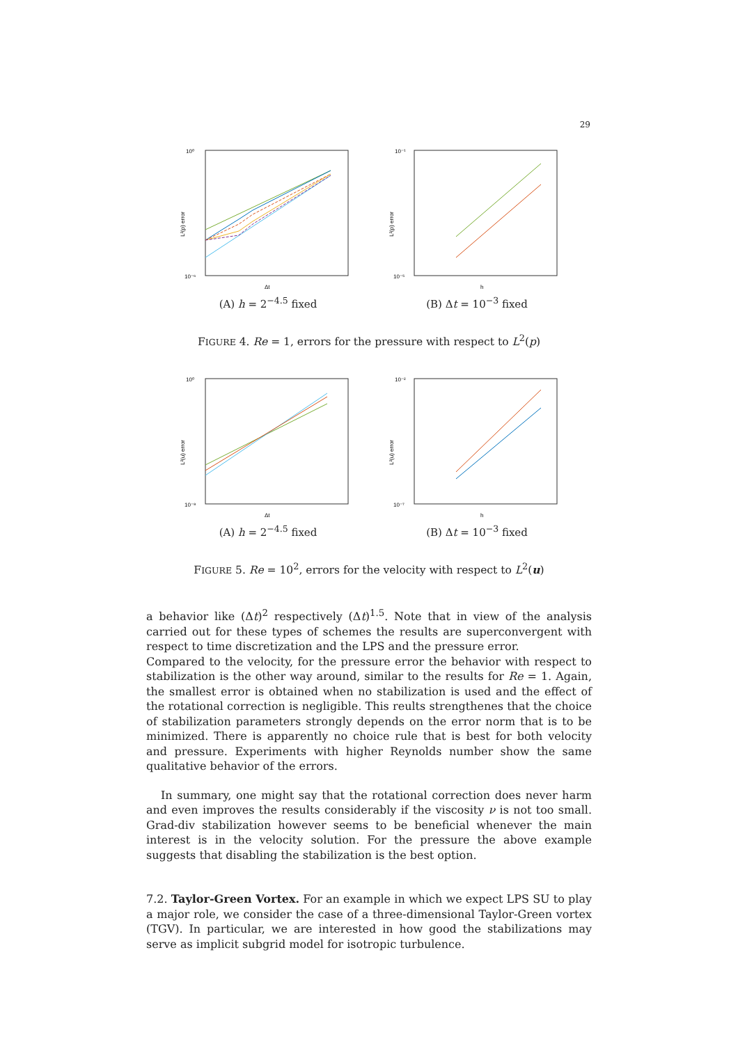29
10⁰
10⁻⁶
L²(p) error
Δt
(A) h = 2<sup>−4.5</sup> fixed
10⁻¹
10⁻⁵
L²(p) error
h
(B) Δt = 10<sup>−3</sup> fixed
FIGURE 4. Re = 1, errors for the pressure with respect to L<sup>2</sup>(p)
10⁰
10⁻⁸
L²(u) error
Δt
(A) h = 2<sup>−4.5</sup> fixed
10⁻²
10⁻⁷
L²(u) error
h
(B) Δt = 10<sup>−3</sup> fixed
FIGURE 5. Re = 10<sup>2</sup>, errors for the velocity with respect to L<sup>2</sup>(u)
a behavior like (Δt)<sup>2</sup> respectively (Δt)<sup>1.5</sup>. Note that in view of the analysis carried out for these types of schemes the results are superconvergent with respect to time discretization and the LPS and the pressure error.
Compared to the velocity, for the pressure error the behavior with respect to stabilization is the other way around, similar to the results for Re = 1. Again, the smallest error is obtained when no stabilization is used and the effect of the rotational correction is negligible. This reults strengthenes that the choice of stabilization parameters strongly depends on the error norm that is to be minimized. There is apparently no choice rule that is best for both velocity and pressure. Experiments with higher Reynolds number show the same qualitative behavior of the errors.
In summary, one might say that the rotational correction does never harm and even improves the results considerably if the viscosity ν is not too small. Grad-div stabilization however seems to be beneficial whenever the main interest is in the velocity solution. For the pressure the above example suggests that disabling the stabilization is the best option.
7.2. Taylor-Green Vortex. For an example in which we expect LPS SU to play a major role, we consider the case of a three-dimensional Taylor-Green vortex (TGV). In particular, we are interested in how good the stabilizations may serve as implicit subgrid model for isotropic turbulence.